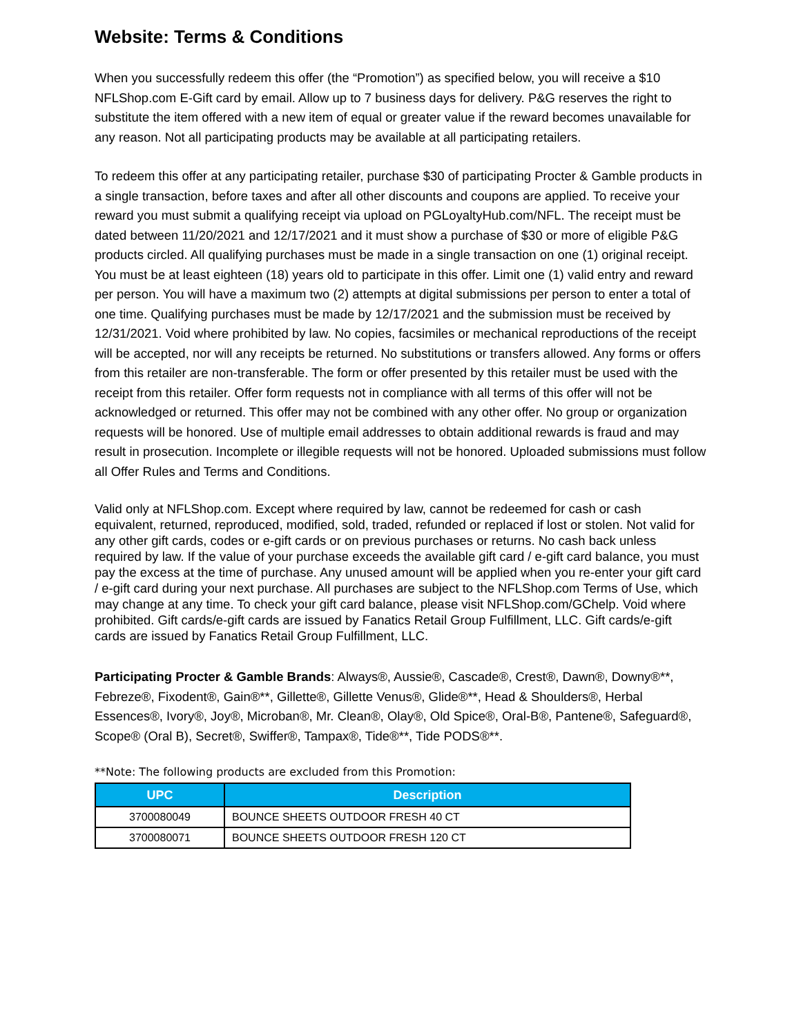Website: Terms & Conditions
When you successfully redeem this offer (the “Promotion”) as specified below, you will receive a $10 NFLShop.com E-Gift card by email. Allow up to 7 business days for delivery. P&G reserves the right to substitute the item offered with a new item of equal or greater value if the reward becomes unavailable for any reason. Not all participating products may be available at all participating retailers.
To redeem this offer at any participating retailer, purchase $30 of participating Procter & Gamble products in a single transaction, before taxes and after all other discounts and coupons are applied. To receive your reward you must submit a qualifying receipt via upload on PGLoyaltyHub.com/NFL. The receipt must be dated between 11/20/2021 and 12/17/2021 and it must show a purchase of $30 or more of eligible P&G products circled. All qualifying purchases must be made in a single transaction on one (1) original receipt. You must be at least eighteen (18) years old to participate in this offer. Limit one (1) valid entry and reward per person. You will have a maximum two (2) attempts at digital submissions per person to enter a total of one time. Qualifying purchases must be made by 12/17/2021 and the submission must be received by 12/31/2021. Void where prohibited by law. No copies, facsimiles or mechanical reproductions of the receipt will be accepted, nor will any receipts be returned. No substitutions or transfers allowed. Any forms or offers from this retailer are non-transferable. The form or offer presented by this retailer must be used with the receipt from this retailer. Offer form requests not in compliance with all terms of this offer will not be acknowledged or returned. This offer may not be combined with any other offer. No group or organization requests will be honored. Use of multiple email addresses to obtain additional rewards is fraud and may result in prosecution. Incomplete or illegible requests will not be honored. Uploaded submissions must follow all Offer Rules and Terms and Conditions.
Valid only at NFLShop.com. Except where required by law, cannot be redeemed for cash or cash equivalent, returned, reproduced, modified, sold, traded, refunded or replaced if lost or stolen. Not valid for any other gift cards, codes or e-gift cards or on previous purchases or returns. No cash back unless required by law. If the value of your purchase exceeds the available gift card / e-gift card balance, you must pay the excess at the time of purchase. Any unused amount will be applied when you re-enter your gift card / e-gift card during your next purchase. All purchases are subject to the NFLShop.com Terms of Use, which may change at any time. To check your gift card balance, please visit NFLShop.com/GChelp. Void where prohibited. Gift cards/e-gift cards are issued by Fanatics Retail Group Fulfillment, LLC. Gift cards/e-gift cards are issued by Fanatics Retail Group Fulfillment, LLC.
Participating Procter & Gamble Brands: Always®, Aussie®, Cascade®, Crest®, Dawn®, Downy®**, Febreze®, Fixodent®, Gain®**, Gillette®, Gillette Venus®, Glide®**, Head & Shoulders®, Herbal Essences®, Ivory®, Joy®, Microban®, Mr. Clean®, Olay®, Old Spice®, Oral-B®, Pantene®, Safeguard®, Scope® (Oral B), Secret®, Swiffer®, Tampax®, Tide®**, Tide PODS®**.
**Note: The following products are excluded from this Promotion:
| UPC | Description |
| --- | --- |
| 3700080049 | BOUNCE SHEETS OUTDOOR FRESH 40 CT |
| 3700080071 | BOUNCE SHEETS OUTDOOR FRESH 120 CT |